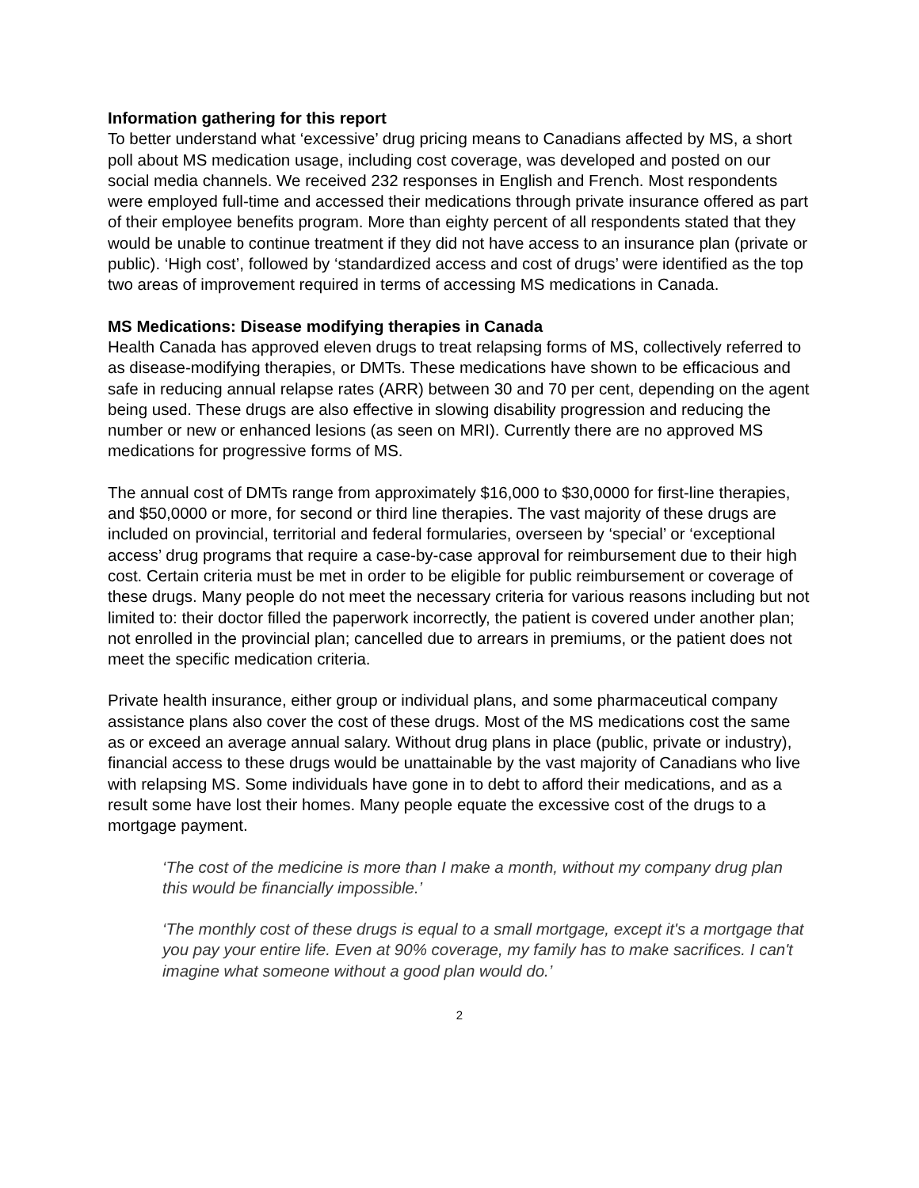Information gathering for this report
To better understand what ‘excessive’ drug pricing means to Canadians affected by MS, a short poll about MS medication usage, including cost coverage, was developed and posted on our social media channels. We received 232 responses in English and French. Most respondents were employed full-time and accessed their medications through private insurance offered as part of their employee benefits program. More than eighty percent of all respondents stated that they would be unable to continue treatment if they did not have access to an insurance plan (private or public). ‘High cost’, followed by ‘standardized access and cost of drugs’ were identified as the top two areas of improvement required in terms of accessing MS medications in Canada.
MS Medications: Disease modifying therapies in Canada
Health Canada has approved eleven drugs to treat relapsing forms of MS, collectively referred to as disease-modifying therapies, or DMTs. These medications have shown to be efficacious and safe in reducing annual relapse rates (ARR) between 30 and 70 per cent, depending on the agent being used. These drugs are also effective in slowing disability progression and reducing the number or new or enhanced lesions (as seen on MRI). Currently there are no approved MS medications for progressive forms of MS.
The annual cost of DMTs range from approximately $16,000 to $30,0000 for first-line therapies, and $50,0000 or more, for second or third line therapies. The vast majority of these drugs are included on provincial, territorial and federal formularies, overseen by ‘special’ or ‘exceptional access’ drug programs that require a case-by-case approval for reimbursement due to their high cost. Certain criteria must be met in order to be eligible for public reimbursement or coverage of these drugs. Many people do not meet the necessary criteria for various reasons including but not limited to: their doctor filled the paperwork incorrectly, the patient is covered under another plan; not enrolled in the provincial plan; cancelled due to arrears in premiums, or the patient does not meet the specific medication criteria.
Private health insurance, either group or individual plans, and some pharmaceutical company assistance plans also cover the cost of these drugs. Most of the MS medications cost the same as or exceed an average annual salary. Without drug plans in place (public, private or industry), financial access to these drugs would be unattainable by the vast majority of Canadians who live with relapsing MS. Some individuals have gone in to debt to afford their medications, and as a result some have lost their homes. Many people equate the excessive cost of the drugs to a mortgage payment.
‘The cost of the medicine is more than I make a month, without my company drug plan this would be financially impossible.’
‘The monthly cost of these drugs is equal to a small mortgage, except it's a mortgage that you pay your entire life. Even at 90% coverage, my family has to make sacrifices. I can't imagine what someone without a good plan would do.’
2